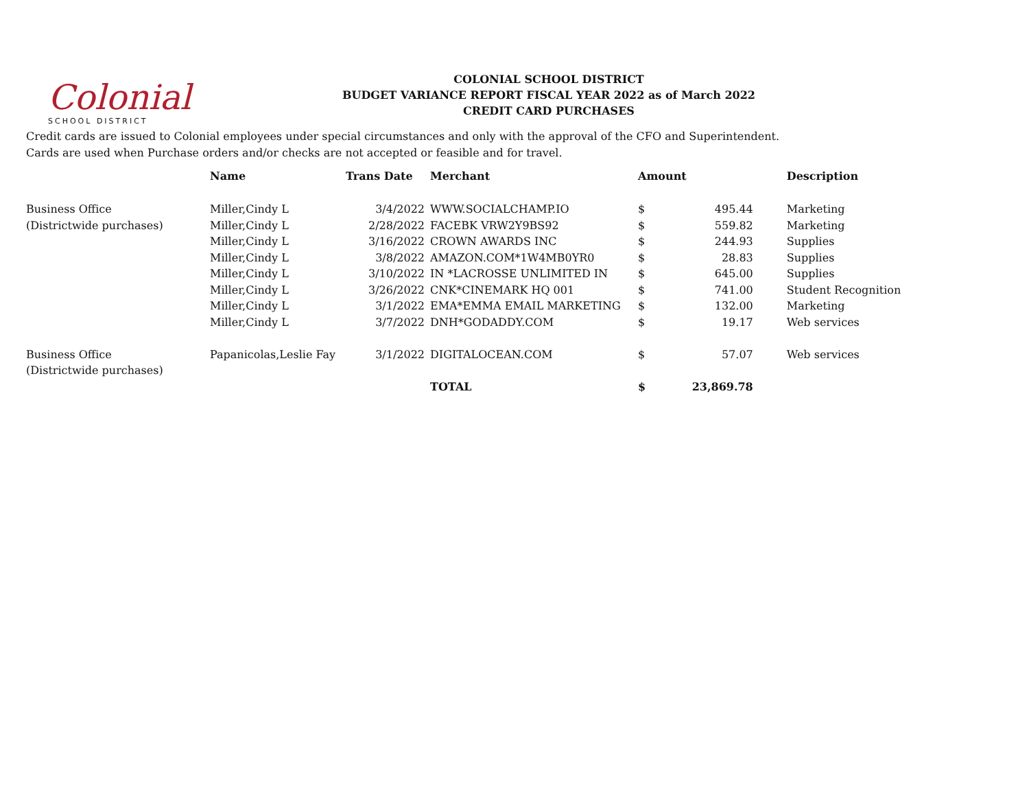Colonial
SCHOOL DISTRICT
COLONIAL SCHOOL DISTRICT
BUDGET VARIANCE REPORT FISCAL YEAR 2022 as of March 2022
CREDIT CARD PURCHASES
Credit cards are issued to Colonial employees under special circumstances and only with the approval of the CFO and Superintendent.
Cards are used when Purchase orders and/or checks are not accepted or feasible and for travel.
| | Name | Trans Date | Merchant | Amount | | Description |
| --- | --- | --- | --- | --- | --- | --- |
| Business Office | Miller,Cindy L | 3/4/2022 | WWW.SOCIALCHAMP.IO | $ | 495.44 | Marketing |
| (Districtwide purchases) | Miller,Cindy L | 2/28/2022 | FACEBK VRW2Y9BS92 | $ | 559.82 | Marketing |
| | Miller,Cindy L | 3/16/2022 | CROWN AWARDS INC | $ | 244.93 | Supplies |
| | Miller,Cindy L | 3/8/2022 | AMAZON.COM*1W4MB0YR0 | $ | 28.83 | Supplies |
| | Miller,Cindy L | 3/10/2022 | IN *LACROSSE UNLIMITED IN | $ | 645.00 | Supplies |
| | Miller,Cindy L | 3/26/2022 | CNK*CINEMARK HQ 001 | $ | 741.00 | Student Recognition |
| | Miller,Cindy L | 3/1/2022 | EMA*EMMA EMAIL MARKETING | $ | 132.00 | Marketing |
| | Miller,Cindy L | 3/7/2022 | DNH*GODADDY.COM | $ | 19.17 | Web services |
| Business Office | Papanicolas,Leslie Fay | 3/1/2022 | DIGITALOCEAN.COM | $ | 57.07 | Web services |
| (Districtwide purchases) | | | | | | |
| | | | TOTAL | $ | 23,869.78 | |